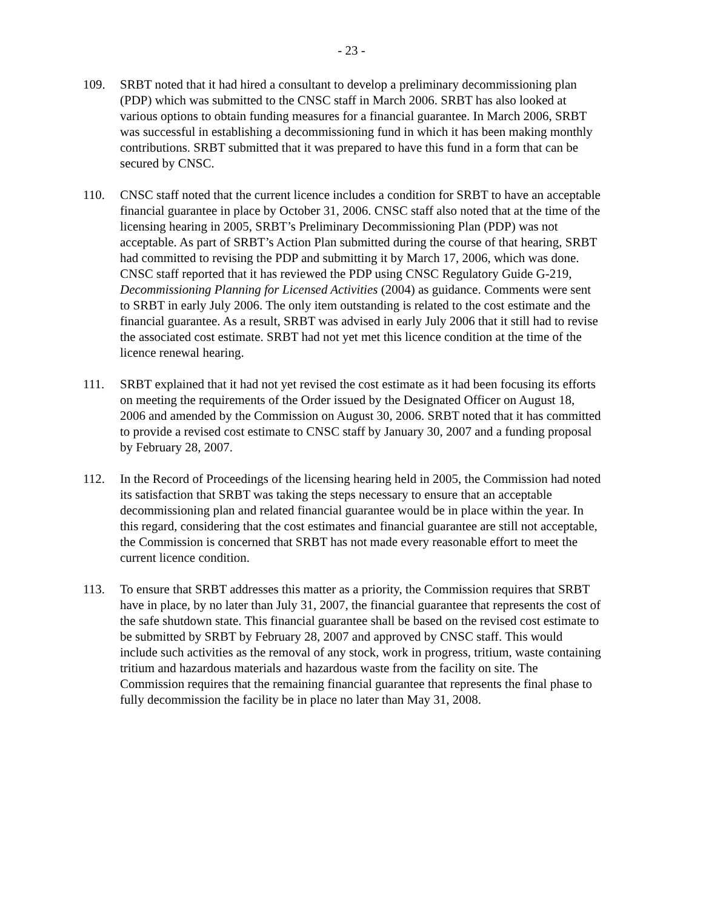- 23 -
109. SRBT noted that it had hired a consultant to develop a preliminary decommissioning plan (PDP) which was submitted to the CNSC staff in March 2006. SRBT has also looked at various options to obtain funding measures for a financial guarantee. In March 2006, SRBT was successful in establishing a decommissioning fund in which it has been making monthly contributions. SRBT submitted that it was prepared to have this fund in a form that can be secured by CNSC.
110. CNSC staff noted that the current licence includes a condition for SRBT to have an acceptable financial guarantee in place by October 31, 2006. CNSC staff also noted that at the time of the licensing hearing in 2005, SRBT’s Preliminary Decommissioning Plan (PDP) was not acceptable. As part of SRBT’s Action Plan submitted during the course of that hearing, SRBT had committed to revising the PDP and submitting it by March 17, 2006, which was done. CNSC staff reported that it has reviewed the PDP using CNSC Regulatory Guide G-219, Decommissioning Planning for Licensed Activities (2004) as guidance. Comments were sent to SRBT in early July 2006. The only item outstanding is related to the cost estimate and the financial guarantee. As a result, SRBT was advised in early July 2006 that it still had to revise the associated cost estimate. SRBT had not yet met this licence condition at the time of the licence renewal hearing.
111. SRBT explained that it had not yet revised the cost estimate as it had been focusing its efforts on meeting the requirements of the Order issued by the Designated Officer on August 18, 2006 and amended by the Commission on August 30, 2006. SRBT noted that it has committed to provide a revised cost estimate to CNSC staff by January 30, 2007 and a funding proposal by February 28, 2007.
112. In the Record of Proceedings of the licensing hearing held in 2005, the Commission had noted its satisfaction that SRBT was taking the steps necessary to ensure that an acceptable decommissioning plan and related financial guarantee would be in place within the year. In this regard, considering that the cost estimates and financial guarantee are still not acceptable, the Commission is concerned that SRBT has not made every reasonable effort to meet the current licence condition.
113. To ensure that SRBT addresses this matter as a priority, the Commission requires that SRBT have in place, by no later than July 31, 2007, the financial guarantee that represents the cost of the safe shutdown state. This financial guarantee shall be based on the revised cost estimate to be submitted by SRBT by February 28, 2007 and approved by CNSC staff. This would include such activities as the removal of any stock, work in progress, tritium, waste containing tritium and hazardous materials and hazardous waste from the facility on site. The Commission requires that the remaining financial guarantee that represents the final phase to fully decommission the facility be in place no later than May 31, 2008.